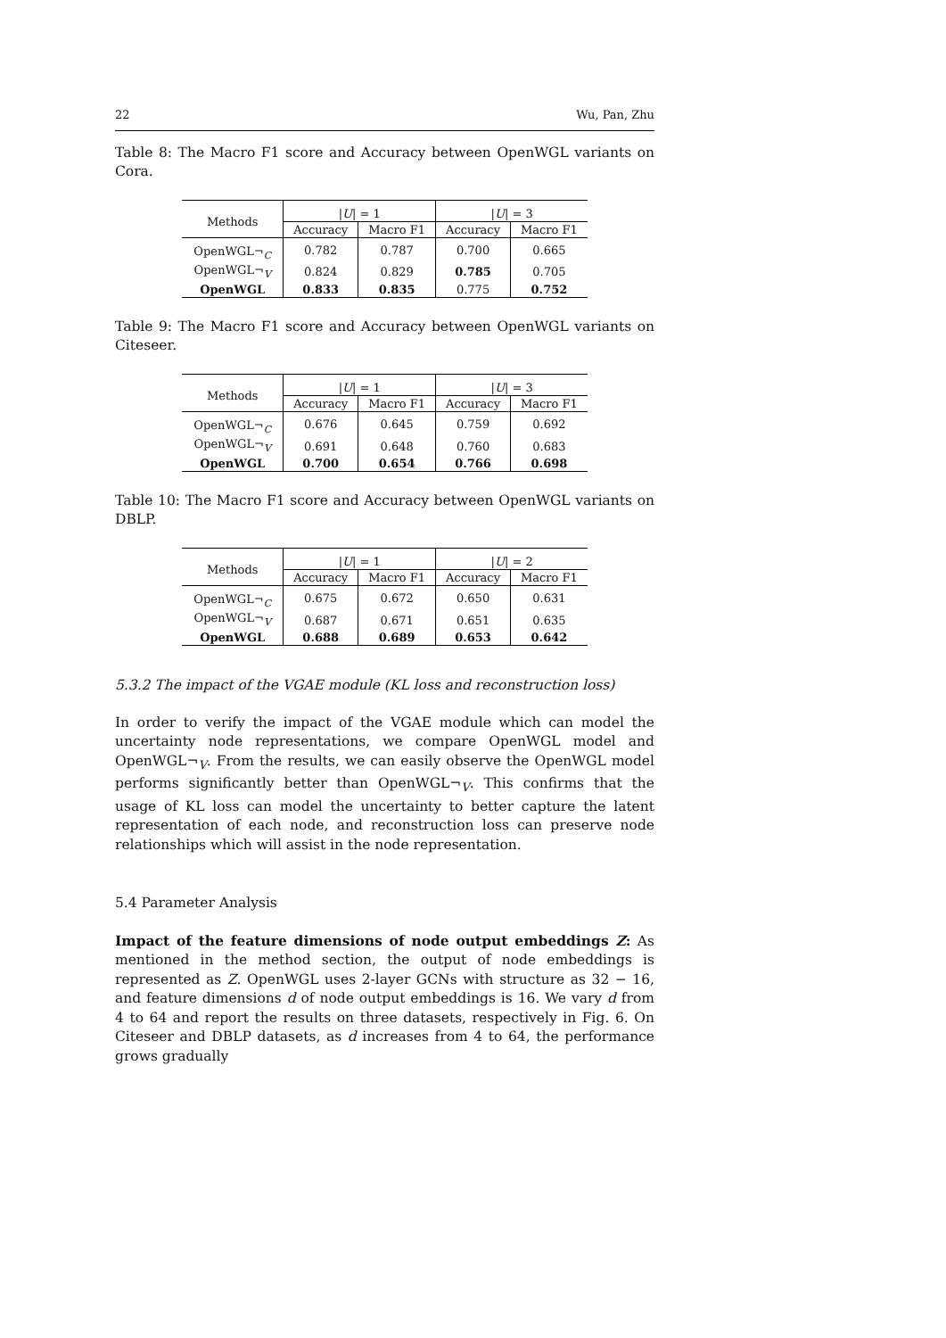22 Wu, Pan, Zhu
Table 8: The Macro F1 score and Accuracy between OpenWGL variants on Cora.
| Methods | / U / = 1 | | / U / = 3 | |
| --- | --- | --- | --- | --- |
| | Accuracy | Macro F1 | Accuracy | Macro F1 |
| OpenWGL¬<sub>C</sub> | 0.782 | 0.787 | 0.700 | 0.665 |
| OpenWGL¬<sub>V</sub> | 0.824 | 0.829 | 0.785 | 0.705 |
| OpenWGL | 0.833 | 0.835 | 0.775 | 0.752 |
Table 9: The Macro F1 score and Accuracy between OpenWGL variants on Citeseer.
| Methods | / U / = 1 | | / U / = 3 | |
| --- | --- | --- | --- | --- |
| | Accuracy | Macro F1 | Accuracy | Macro F1 |
| OpenWGL¬<sub>C</sub> | 0.676 | 0.645 | 0.759 | 0.692 |
| OpenWGL¬<sub>V</sub> | 0.691 | 0.648 | 0.760 | 0.683 |
| OpenWGL | 0.700 | 0.654 | 0.766 | 0.698 |
Table 10: The Macro F1 score and Accuracy between OpenWGL variants on DBLP.
| Methods | / U / = 1 | | / U / = 2 | |
| --- | --- | --- | --- | --- |
| | Accuracy | Macro F1 | Accuracy | Macro F1 |
| OpenWGL¬<sub>C</sub> | 0.675 | 0.672 | 0.650 | 0.631 |
| OpenWGL¬<sub>V</sub> | 0.687 | 0.671 | 0.651 | 0.635 |
| OpenWGL | 0.688 | 0.689 | 0.653 | 0.642 |
5.3.2 The impact of the VGAE module (KL loss and reconstruction loss)
In order to verify the impact of the VGAE module which can model the uncertainty node representations, we compare OpenWGL model and OpenWGL¬<sub>V</sub>. From the results, we can easily observe the OpenWGL model performs significantly better than OpenWGL¬<sub>V</sub>. This confirms that the usage of KL loss can model the uncertainty to better capture the latent representation of each node, and reconstruction loss can preserve node relationships which will assist in the node representation.
5.4 Parameter Analysis
Impact of the feature dimensions of node output embeddings Z: As mentioned in the method section, the output of node embeddings is represented as Z. OpenWGL uses 2-layer GCNs with structure as 32 − 16, and feature dimensions d of node output embeddings is 16. We vary d from 4 to 64 and report the results on three datasets, respectively in Fig. 6. On Citeseer and DBLP datasets, as d increases from 4 to 64, the performance grows gradually